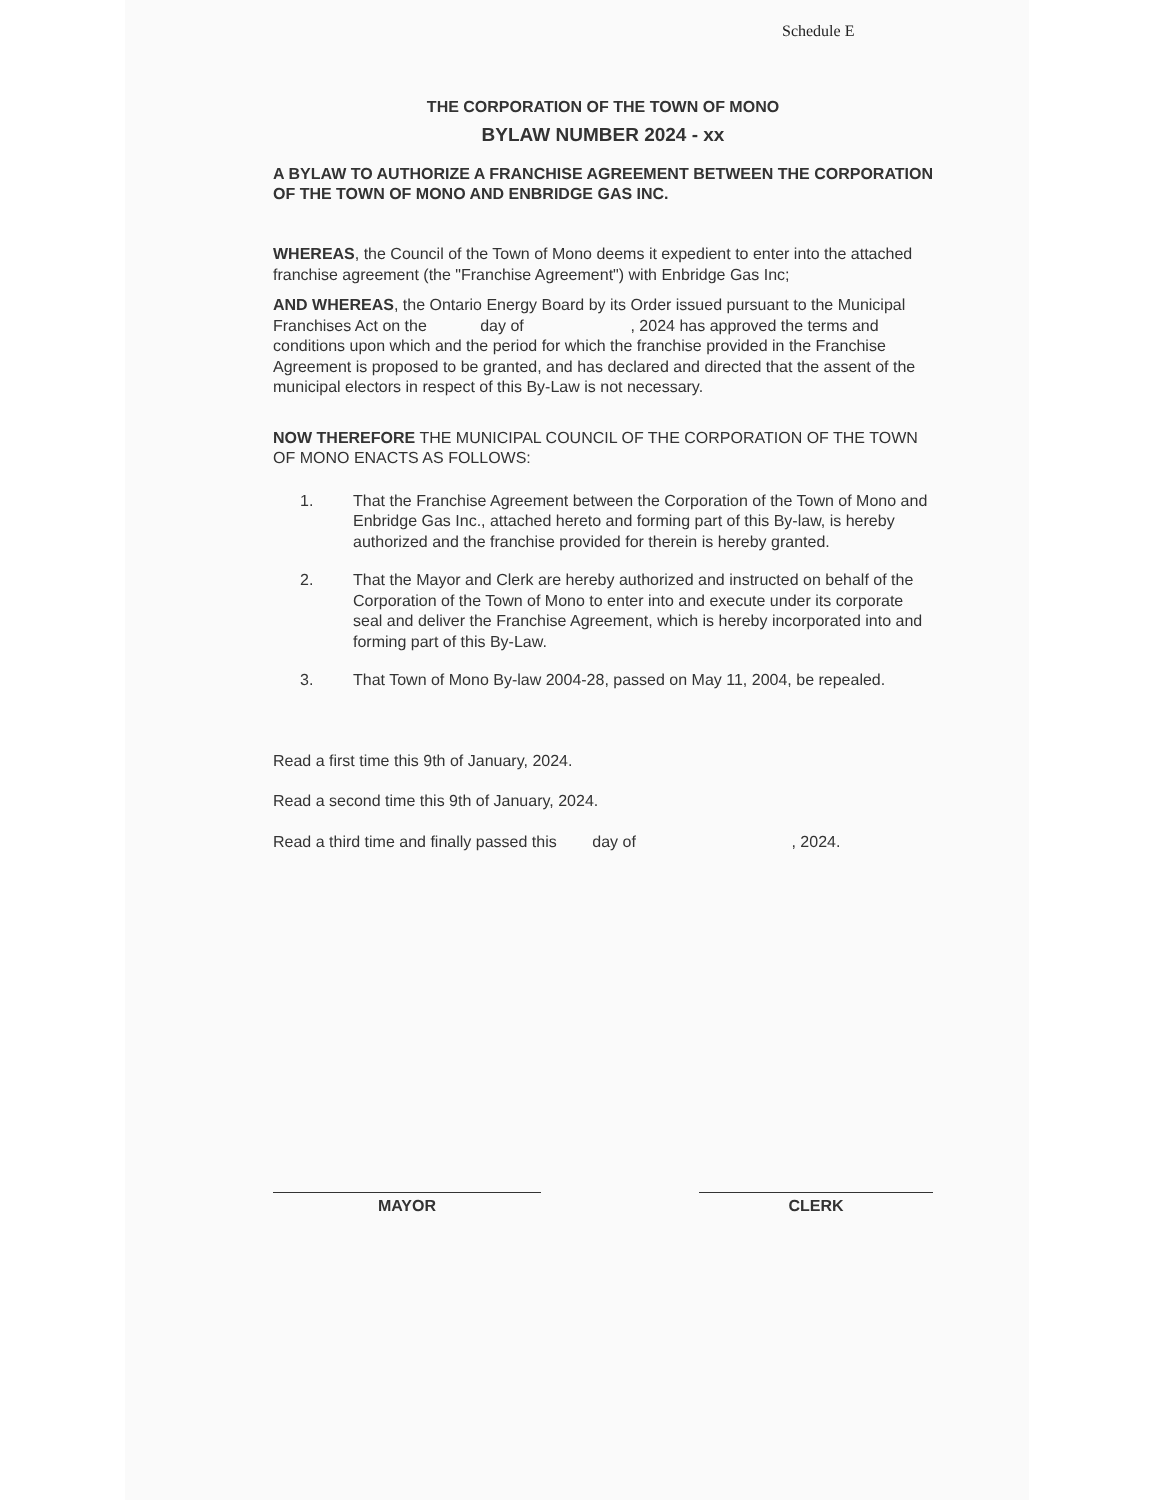Schedule E
THE CORPORATION OF THE TOWN OF MONO
BYLAW NUMBER 2024 - xx
A BYLAW TO AUTHORIZE A FRANCHISE AGREEMENT BETWEEN THE CORPORATION OF THE TOWN OF MONO AND ENBRIDGE GAS INC.
WHEREAS, the Council of the Town of Mono deems it expedient to enter into the attached franchise agreement (the "Franchise Agreement") with Enbridge Gas Inc;
AND WHEREAS, the Ontario Energy Board by its Order issued pursuant to the Municipal Franchises Act on the day of , 2024 has approved the terms and conditions upon which and the period for which the franchise provided in the Franchise Agreement is proposed to be granted, and has declared and directed that the assent of the municipal electors in respect of this By-Law is not necessary.
NOW THEREFORE THE MUNICIPAL COUNCIL OF THE CORPORATION OF THE TOWN OF MONO ENACTS AS FOLLOWS:
1. That the Franchise Agreement between the Corporation of the Town of Mono and Enbridge Gas Inc., attached hereto and forming part of this By-law, is hereby authorized and the franchise provided for therein is hereby granted.
2. That the Mayor and Clerk are hereby authorized and instructed on behalf of the Corporation of the Town of Mono to enter into and execute under its corporate seal and deliver the Franchise Agreement, which is hereby incorporated into and forming part of this By-Law.
3. That Town of Mono By-law 2004-28, passed on May 11, 2004, be repealed.
Read a first time this 9th of January, 2024.
Read a second time this 9th of January, 2024.
Read a third time and finally passed this day of , 2024.
MAYOR CLERK